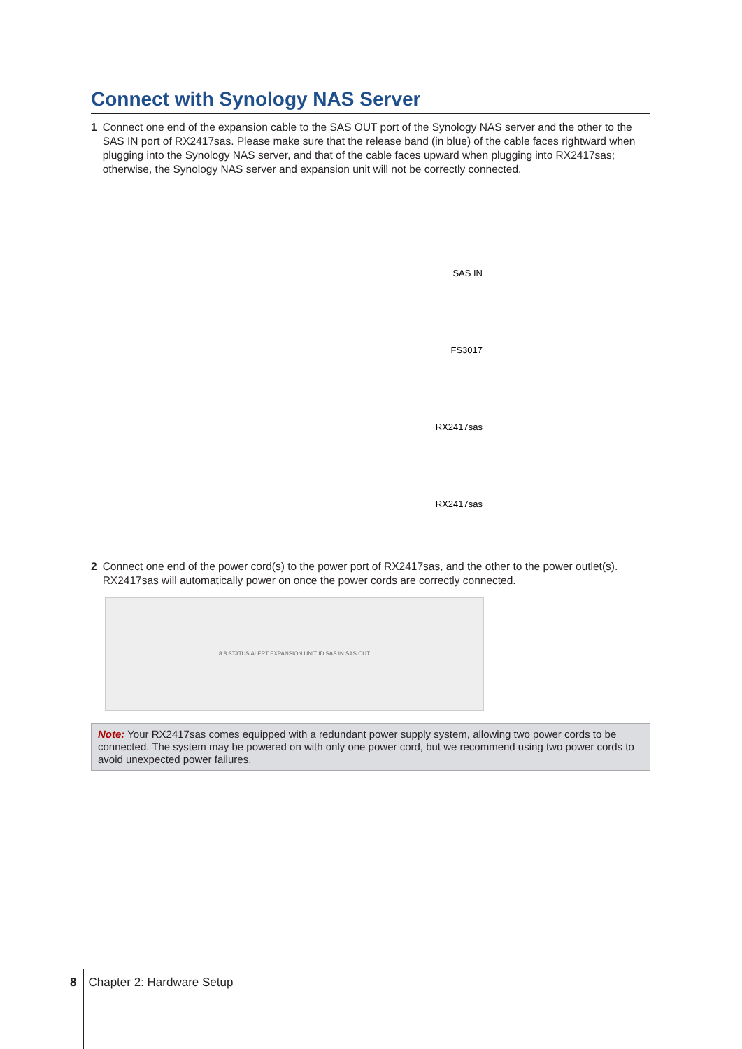Connect with Synology NAS Server
1 Connect one end of the expansion cable to the SAS OUT port of the Synology NAS server and the other to the SAS IN port of RX2417sas. Please make sure that the release band (in blue) of the cable faces rightward when plugging into the Synology NAS server, and that of the cable faces upward when plugging into RX2417sas; otherwise, the Synology NAS server and expansion unit will not be correctly connected.
SAS IN
FS3017
RX2417sas
RX2417sas
2 Connect one end of the power cord(s) to the power port of RX2417sas, and the other to the power outlet(s). RX2417sas will automatically power on once the power cords are correctly connected.
8.8 STATUS ALERT EXPANSION UNIT ID SAS IN SAS OUT
Note: Your RX2417sas comes equipped with a redundant power supply system, allowing two power cords to be connected. The system may be powered on with only one power cord, but we recommend using two power cords to avoid unexpected power failures.
8 Chapter 2: Hardware Setup